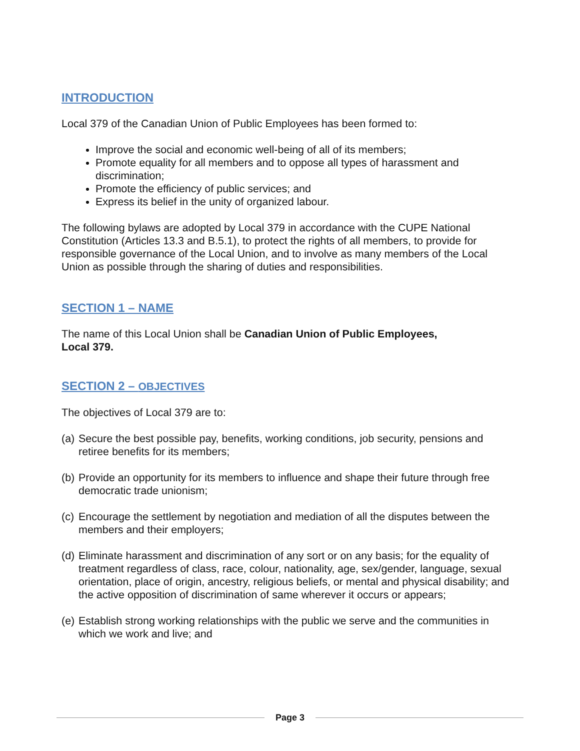INTRODUCTION
Local 379 of the Canadian Union of Public Employees has been formed to:
Improve the social and economic well-being of all of its members;
Promote equality for all members and to oppose all types of harassment and discrimination;
Promote the efficiency of public services; and
Express its belief in the unity of organized labour.
The following bylaws are adopted by Local 379 in accordance with the CUPE National Constitution (Articles 13.3 and B.5.1), to protect the rights of all members, to provide for responsible governance of the Local Union, and to involve as many members of the Local Union as possible through the sharing of duties and responsibilities.
SECTION 1 – NAME
The name of this Local Union shall be Canadian Union of Public Employees,
Local 379.
SECTION 2 – OBJECTIVES
The objectives of Local 379 are to:
(a)
Secure the best possible pay, benefits, working conditions, job security, pensions and retiree benefits for its members;
(b)
Provide an opportunity for its members to influence and shape their future through free democratic trade unionism;
(c)
Encourage the settlement by negotiation and mediation of all the disputes between the members and their employers;
(d)
Eliminate harassment and discrimination of any sort or on any basis; for the equality of treatment regardless of class, race, colour, nationality, age, sex/gender, language, sexual orientation, place of origin, ancestry, religious beliefs, or mental and physical disability; and the active opposition of discrimination of same wherever it occurs or appears;
(e)
Establish strong working relationships with the public we serve and the communities in which we work and live; and
Page 3